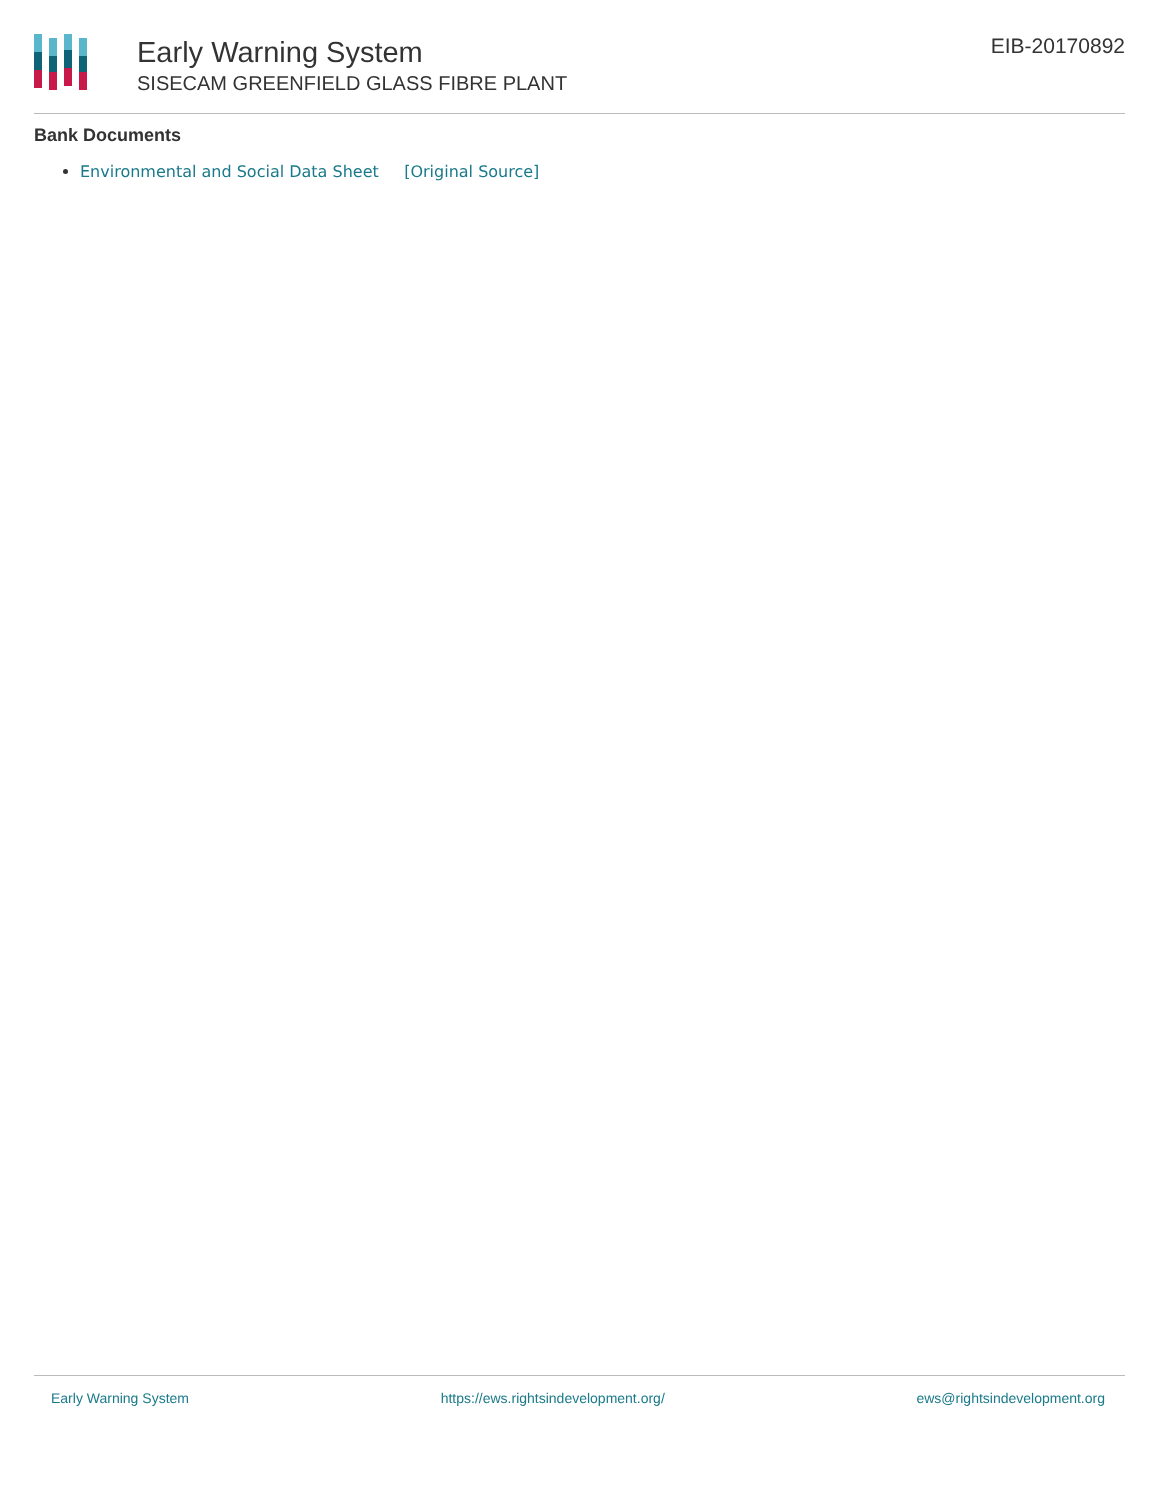Early Warning System
SISECAM GREENFIELD GLASS FIBRE PLANT
EIB-20170892
Bank Documents
Environmental and Social Data Sheet [Original Source]
Early Warning System https://ews.rightsindevelopment.org/ ews@rightsindevelopment.org